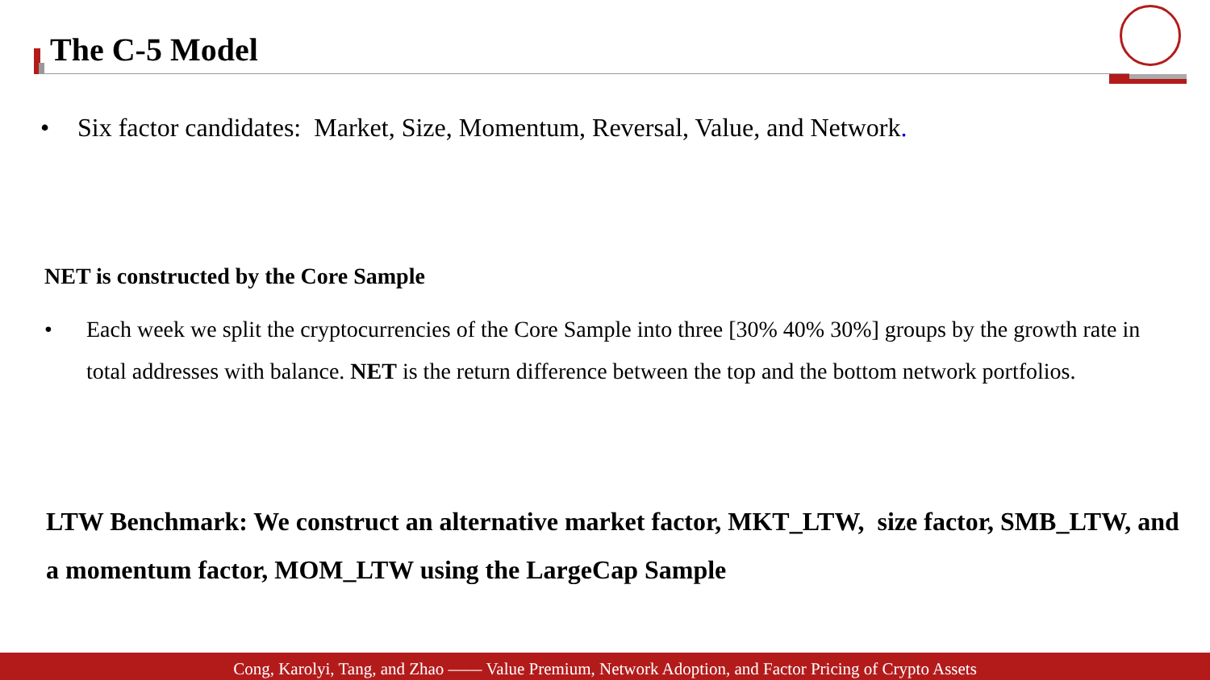The C-5 Model
• Six factor candidates: Market, Size, Momentum, Reversal, Value, and Network.
NET is constructed by the Core Sample
• Each week we split the cryptocurrencies of the Core Sample into three [30% 40% 30%] groups by the growth rate in total addresses with balance. NET is the return difference between the top and the bottom network portfolios.
LTW Benchmark: We construct an alternative market factor, MKT_LTW, size factor, SMB_LTW, and a momentum factor, MOM_LTW using the LargeCap Sample
Cong, Karolyi, Tang, and Zhao —— Value Premium, Network Adoption, and Factor Pricing of Crypto Assets